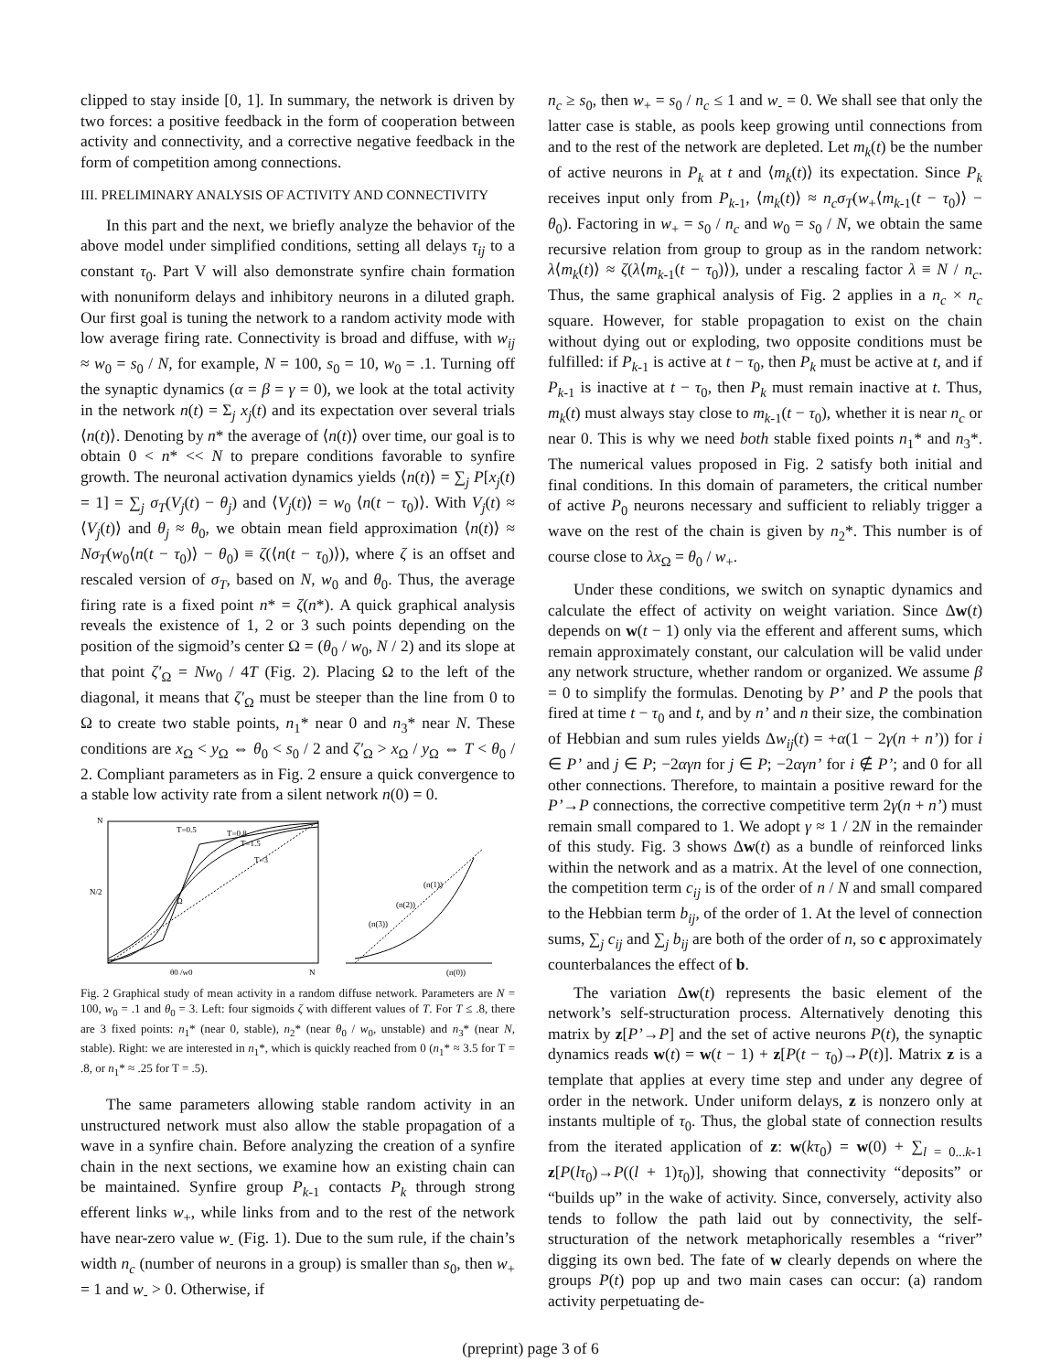clipped to stay inside [0, 1]. In summary, the network is driven by two forces: a positive feedback in the form of cooperation between activity and connectivity, and a corrective negative feedback in the form of competition among connections.
III. PRELIMINARY ANALYSIS OF ACTIVITY AND CONNECTIVITY
In this part and the next, we briefly analyze the behavior of the above model under simplified conditions, setting all delays τ<sub>ij</sub> to a constant τ<sub>0</sub>. Part V will also demonstrate synfire chain formation with nonuniform delays and inhibitory neurons in a diluted graph. Our first goal is tuning the network to a random activity mode with low average firing rate. Connectivity is broad and diffuse, with w<sub>ij</sub> ≈ w<sub>0</sub> = s<sub>0</sub> / N, for example, N = 100, s<sub>0</sub> = 10, w<sub>0</sub> = .1. Turning off the synaptic dynamics (α = β = γ = 0), we look at the total activity in the network n(t) = Σ<sub>j</sub> x<sub>j</sub>(t) and its expectation over several trials ⟨n(t)⟩. Denoting by n* the average of ⟨n(t)⟩ over time, our goal is to obtain 0 < n* << N to prepare conditions favorable to synfire growth. The neuronal activation dynamics yields ⟨n(t)⟩ = ∑<sub>j</sub> P[x<sub>j</sub>(t) = 1] = ∑<sub>j</sub> σ<sub>T</sub>(V<sub>j</sub>(t) − θ<sub>j</sub>) and ⟨V<sub>j</sub>(t)⟩ = w<sub>0</sub> ⟨n(t − τ<sub>0</sub>)⟩. With V<sub>j</sub>(t) ≈ ⟨V<sub>j</sub>(t)⟩ and θ<sub>j</sub> ≈ θ<sub>0</sub>, we obtain mean field approximation ⟨n(t)⟩ ≈ Nσ<sub>T</sub>(w<sub>0</sub>⟨n(t − τ<sub>0</sub>)⟩ − θ<sub>0</sub>) ≡ ζ(⟨n(t − τ<sub>0</sub>)⟩), where ζ is an offset and rescaled version of σ<sub>T</sub>, based on N, w<sub>0</sub> and θ<sub>0</sub>. Thus, the average firing rate is a fixed point n* = ζ(n*). A quick graphical analysis reveals the existence of 1, 2 or 3 such points depending on the position of the sigmoid’s center Ω = (θ<sub>0</sub> / w<sub>0</sub>, N / 2) and its slope at that point ζ′<sub>Ω</sub> = Nw<sub>0</sub> / 4T (Fig. 2). Placing Ω to the left of the diagonal, it means that ζ′<sub>Ω</sub> must be steeper than the line from 0 to Ω to create two stable points, n<sub>1</sub>* near 0 and n<sub>3</sub>* near N. These conditions are x<sub>Ω</sub> < y<sub>Ω</sub> ⇔ θ<sub>0</sub> < s<sub>0</sub> / 2 and ζ′<sub>Ω</sub> > x<sub>Ω</sub> / y<sub>Ω</sub> ⇔ T < θ<sub>0</sub> / 2. Compliant parameters as in Fig. 2 ensure a quick convergence to a stable low activity rate from a silent network n(0) = 0.
N
N/2
Ω
θ0 /w0
N
T=0.5
T=0.8
T=1.5
T=3
(n(1))
(n(2))
(n(3))
(n(0))
Fig. 2 Graphical study of mean activity in a random diffuse network. Parameters are N = 100, w<sub>0</sub> = .1 and θ<sub>0</sub> = 3. Left: four sigmoids ζ with different values of T. For T ≤ .8, there are 3 fixed points: n<sub>1</sub>* (near 0, stable), n<sub>2</sub>* (near θ<sub>0</sub> / w<sub>0</sub>, unstable) and n<sub>3</sub>* (near N, stable). Right: we are interested in n<sub>1</sub>*, which is quickly reached from 0 (n<sub>1</sub>* ≈ 3.5 for T = .8, or n<sub>1</sub>* ≈ .25 for T = .5).
The same parameters allowing stable random activity in an unstructured network must also allow the stable propagation of a wave in a synfire chain. Before analyzing the creation of a synfire chain in the next sections, we examine how an existing chain can be maintained. Synfire group P<sub>k-1</sub> contacts P<sub>k</sub> through strong efferent links w<sub>+</sub>, while links from and to the rest of the network have near-zero value w<sub>-</sub> (Fig. 1). Due to the sum rule, if the chain’s width n<sub>c</sub> (number of neurons in a group) is smaller than s<sub>0</sub>, then w<sub>+</sub> = 1 and w<sub>-</sub> > 0. Otherwise, if
n<sub>c</sub> ≥ s<sub>0</sub>, then w<sub>+</sub> = s<sub>0</sub> / n<sub>c</sub> ≤ 1 and w<sub>-</sub> = 0. We shall see that only the latter case is stable, as pools keep growing until connections from and to the rest of the network are depleted. Let m<sub>k</sub>(t) be the number of active neurons in P<sub>k</sub> at t and ⟨m<sub>k</sub>(t)⟩ its expectation. Since P<sub>k</sub> receives input only from P<sub>k-1</sub>, ⟨m<sub>k</sub>(t)⟩ ≈ n<sub>c</sub>σ<sub>T</sub>(w<sub>+</sub>⟨m<sub>k-1</sub>(t − τ<sub>0</sub>)⟩ − θ<sub>0</sub>). Factoring in w<sub>+</sub> = s<sub>0</sub> / n<sub>c</sub> and w<sub>0</sub> = s<sub>0</sub> / N, we obtain the same recursive relation from group to group as in the random network: λ⟨m<sub>k</sub>(t)⟩ ≈ ζ(λ⟨m<sub>k-1</sub>(t − τ<sub>0</sub>)⟩), under a rescaling factor λ ≡ N / n<sub>c</sub>. Thus, the same graphical analysis of Fig. 2 applies in a n<sub>c</sub> × n<sub>c</sub> square. However, for stable propagation to exist on the chain without dying out or exploding, two opposite conditions must be fulfilled: if P<sub>k-1</sub> is active at t − τ<sub>0</sub>, then P<sub>k</sub> must be active at t, and if P<sub>k-1</sub> is inactive at t − τ<sub>0</sub>, then P<sub>k</sub> must remain inactive at t. Thus, m<sub>k</sub>(t) must always stay close to m<sub>k-1</sub>(t − τ<sub>0</sub>), whether it is near n<sub>c</sub> or near 0. This is why we need both stable fixed points n<sub>1</sub>* and n<sub>3</sub>*. The numerical values proposed in Fig. 2 satisfy both initial and final conditions. In this domain of parameters, the critical number of active P<sub>0</sub> neurons necessary and sufficient to reliably trigger a wave on the rest of the chain is given by n<sub>2</sub>*. This number is of course close to λx<sub>Ω</sub> = θ<sub>0</sub> / w<sub>+</sub>.
Under these conditions, we switch on synaptic dynamics and calculate the effect of activity on weight variation. Since Δw(t) depends on w(t − 1) only via the efferent and afferent sums, which remain approximately constant, our calculation will be valid under any network structure, whether random or organized. We assume β = 0 to simplify the formulas. Denoting by P’ and P the pools that fired at time t − τ<sub>0</sub> and t, and by n’ and n their size, the combination of Hebbian and sum rules yields Δw<sub>ij</sub>(t) = +α(1 − 2γ(n + n’)) for i ∈ P’ and j ∈ P; −2αγn for j ∈ P; −2αγn’ for i ∉ P’; and 0 for all other connections. Therefore, to maintain a positive reward for the P’→P connections, the corrective competitive term 2γ(n + n’) must remain small compared to 1. We adopt γ ≈ 1 / 2N in the remainder of this study. Fig. 3 shows Δw(t) as a bundle of reinforced links within the network and as a matrix. At the level of one connection, the competition term c<sub>ij</sub> is of the order of n / N and small compared to the Hebbian term b<sub>ij</sub>, of the order of 1. At the level of connection sums, ∑<sub>j</sub> c<sub>ij</sub> and ∑<sub>j</sub> b<sub>ij</sub> are both of the order of n, so c approximately counterbalances the effect of b.
The variation Δw(t) represents the basic element of the network’s self-structuration process. Alternatively denoting this matrix by z[P’→P] and the set of active neurons P(t), the synaptic dynamics reads w(t) = w(t − 1) + z[P(t − τ<sub>0</sub>)→P(t)]. Matrix z is a template that applies at every time step and under any degree of order in the network. Under uniform delays, z is nonzero only at instants multiple of τ<sub>0</sub>. Thus, the global state of connection results from the iterated application of z: w(kτ<sub>0</sub>) = w(0) + ∑<sub>l = 0...k-1</sub> z[P(lτ<sub>0</sub>)→P((l + 1)τ<sub>0</sub>)], showing that connectivity “deposits” or “builds up” in the wake of activity. Since, conversely, activity also tends to follow the path laid out by connectivity, the self-structuration of the network metaphorically resembles a “river” digging its own bed. The fate of w clearly depends on where the groups P(t) pop up and two main cases can occur: (a) random activity perpetuating de-
(preprint) page 3 of 6